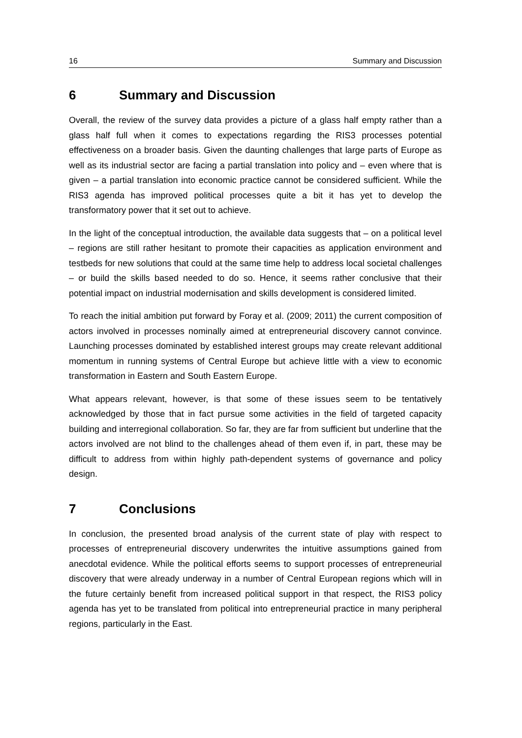16 Summary and Discussion
6 Summary and Discussion
Overall, the review of the survey data provides a picture of a glass half empty rather than a glass half full when it comes to expectations regarding the RIS3 processes potential effectiveness on a broader basis. Given the daunting challenges that large parts of Europe as well as its industrial sector are facing a partial translation into policy and – even where that is given – a partial translation into economic practice cannot be considered sufficient. While the RIS3 agenda has improved political processes quite a bit it has yet to develop the transformatory power that it set out to achieve.
In the light of the conceptual introduction, the available data suggests that – on a political level – regions are still rather hesitant to promote their capacities as application environment and testbeds for new solutions that could at the same time help to address local societal challenges – or build the skills based needed to do so. Hence, it seems rather conclusive that their potential impact on industrial modernisation and skills development is considered limited.
To reach the initial ambition put forward by Foray et al. (2009; 2011) the current composition of actors involved in processes nominally aimed at entrepreneurial discovery cannot convince. Launching processes dominated by established interest groups may create relevant additional momentum in running systems of Central Europe but achieve little with a view to economic transformation in Eastern and South Eastern Europe.
What appears relevant, however, is that some of these issues seem to be tentatively acknowledged by those that in fact pursue some activities in the field of targeted capacity building and interregional collaboration. So far, they are far from sufficient but underline that the actors involved are not blind to the challenges ahead of them even if, in part, these may be difficult to address from within highly path-dependent systems of governance and policy design.
7 Conclusions
In conclusion, the presented broad analysis of the current state of play with respect to processes of entrepreneurial discovery underwrites the intuitive assumptions gained from anecdotal evidence. While the political efforts seems to support processes of entrepreneurial discovery that were already underway in a number of Central European regions which will in the future certainly benefit from increased political support in that respect, the RIS3 policy agenda has yet to be translated from political into entrepreneurial practice in many peripheral regions, particularly in the East.